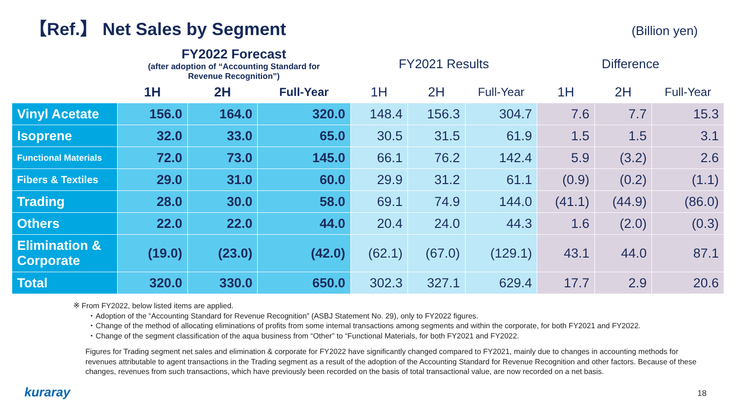【Ref.】 Net Sales by Segment
(Billion yen)
| | FY2022 Forecast (after adoption of “Accounting Standard for Revenue Recognition”) | | | FY2021 Results | | | Difference | | |
| --- | --- | --- | --- | --- | --- | --- | --- | --- | --- |
| | 1H | 2H | Full-Year | 1H | 2H | Full-Year | 1H | 2H | Full-Year |
| Vinyl Acetate | 156.0 | 164.0 | 320.0 | 148.4 | 156.3 | 304.7 | 7.6 | 7.7 | 15.3 |
| Isoprene | 32.0 | 33.0 | 65.0 | 30.5 | 31.5 | 61.9 | 1.5 | 1.5 | 3.1 |
| Functional Materials | 72.0 | 73.0 | 145.0 | 66.1 | 76.2 | 142.4 | 5.9 | (3.2) | 2.6 |
| Fibers & Textiles | 29.0 | 31.0 | 60.0 | 29.9 | 31.2 | 61.1 | (0.9) | (0.2) | (1.1) |
| Trading | 28.0 | 30.0 | 58.0 | 69.1 | 74.9 | 144.0 | (41.1) | (44.9) | (86.0) |
| Others | 22.0 | 22.0 | 44.0 | 20.4 | 24.0 | 44.3 | 1.6 | (2.0) | (0.3) |
| Elimination & Corporate | (19.0) | (23.0) | (42.0) | (62.1) | (67.0) | (129.1) | 43.1 | 44.0 | 87.1 |
| Total | 320.0 | 330.0 | 650.0 | 302.3 | 327.1 | 629.4 | 17.7 | 2.9 | 20.6 |
※ From FY2022, below listed items are applied.
・Adoption of the “Accounting Standard for Revenue Recognition” (ASBJ Statement No. 29), only to FY2022 figures.
・Change of the method of allocating eliminations of profits from some internal transactions among segments and within the corporate, for both FY2021 and FY2022.
・Change of the segment classification of the aqua business from “Other” to “Functional Materials, for both FY2021 and FY2022.
Figures for Trading segment net sales and elimination & corporate for FY2022 have significantly changed compared to FY2021, mainly due to changes in accounting methods for revenues attributable to agent transactions in the Trading segment as a result of the adoption of the Accounting Standard for Revenue Recognition and other factors. Because of these changes, revenues from such transactions, which have previously been recorded on the basis of total transactional value, are now recorded on a net basis.
kuraray 18